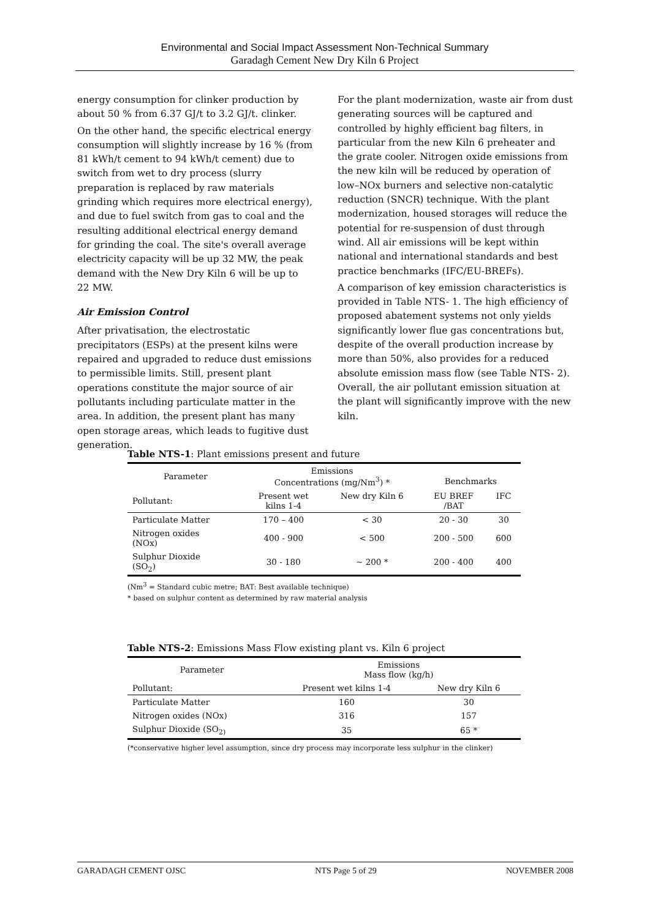Environmental and Social Impact Assessment Non-Technical Summary
Garadagh Cement New Dry Kiln 6 Project
energy consumption for clinker production by about 50 % from 6.37 GJ/t to 3.2 GJ/t. clinker.
On the other hand, the specific electrical energy consumption will slightly increase by 16 % (from 81 kWh/t cement to 94 kWh/t cement) due to switch from wet to dry process (slurry preparation is replaced by raw materials grinding which requires more electrical energy), and due to fuel switch from gas to coal and the resulting additional electrical energy demand for grinding the coal. The site's overall average electricity capacity will be up 32 MW, the peak demand with the New Dry Kiln 6 will be up to 22 MW.
Air Emission Control
After privatisation, the electrostatic precipitators (ESPs) at the present kilns were repaired and upgraded to reduce dust emissions to permissible limits. Still, present plant operations constitute the major source of air pollutants including particulate matter in the area. In addition, the present plant has many open storage areas, which leads to fugitive dust generation.
For the plant modernization, waste air from dust generating sources will be captured and controlled by highly efficient bag filters, in particular from the new Kiln 6 preheater and the grate cooler. Nitrogen oxide emissions from the new kiln will be reduced by operation of low–NOx burners and selective non-catalytic reduction (SNCR) technique. With the plant modernization, housed storages will reduce the potential for re-suspension of dust through wind. All air emissions will be kept within national and international standards and best practice benchmarks (IFC/EU-BREFs).
A comparison of key emission characteristics is provided in Table NTS- 1. The high efficiency of proposed abatement systems not only yields significantly lower flue gas concentrations but, despite of the overall production increase by more than 50%, also provides for a reduced absolute emission mass flow (see Table NTS- 2). Overall, the air pollutant emission situation at the plant will significantly improve with the new kiln.
Table NTS-1: Plant emissions present and future
| Parameter | Emissions Concentrations (mg/Nm<sup>3</sup>) * | | Benchmarks | |
| --- | --- | --- | --- | --- |
| Pollutant: | Present wet kilns 1-4 | New dry Kiln 6 | EU BREF /BAT | IFC |
| Particulate Matter | 170 – 400 | < 30 | 20 - 30 | 30 |
| Nitrogen oxides (NOx) | 400 - 900 | < 500 | 200 - 500 | 600 |
| Sulphur Dioxide (SO<sub>2</sub>) | 30 - 180 | ~ 200 * | 200 - 400 | 400 |
(Nm<sup>3</sup> = Standard cubic metre; BAT: Best available technique)
* based on sulphur content as determined by raw material analysis
Table NTS-2: Emissions Mass Flow existing plant vs. Kiln 6 project
| Parameter | Emissions Mass flow (kg/h) | |
| --- | --- | --- |
| Pollutant: | Present wet kilns 1-4 | New dry Kiln 6 |
| Particulate Matter | 160 | 30 |
| Nitrogen oxides (NOx) | 316 | 157 |
| Sulphur Dioxide (SO<sub>2)</sub> | 35 | 65 * |
(*conservative higher level assumption, since dry process may incorporate less sulphur in the clinker)
GARADAGH CEMENT OJSC NTS Page 5 of 29 NOVEMBER 2008